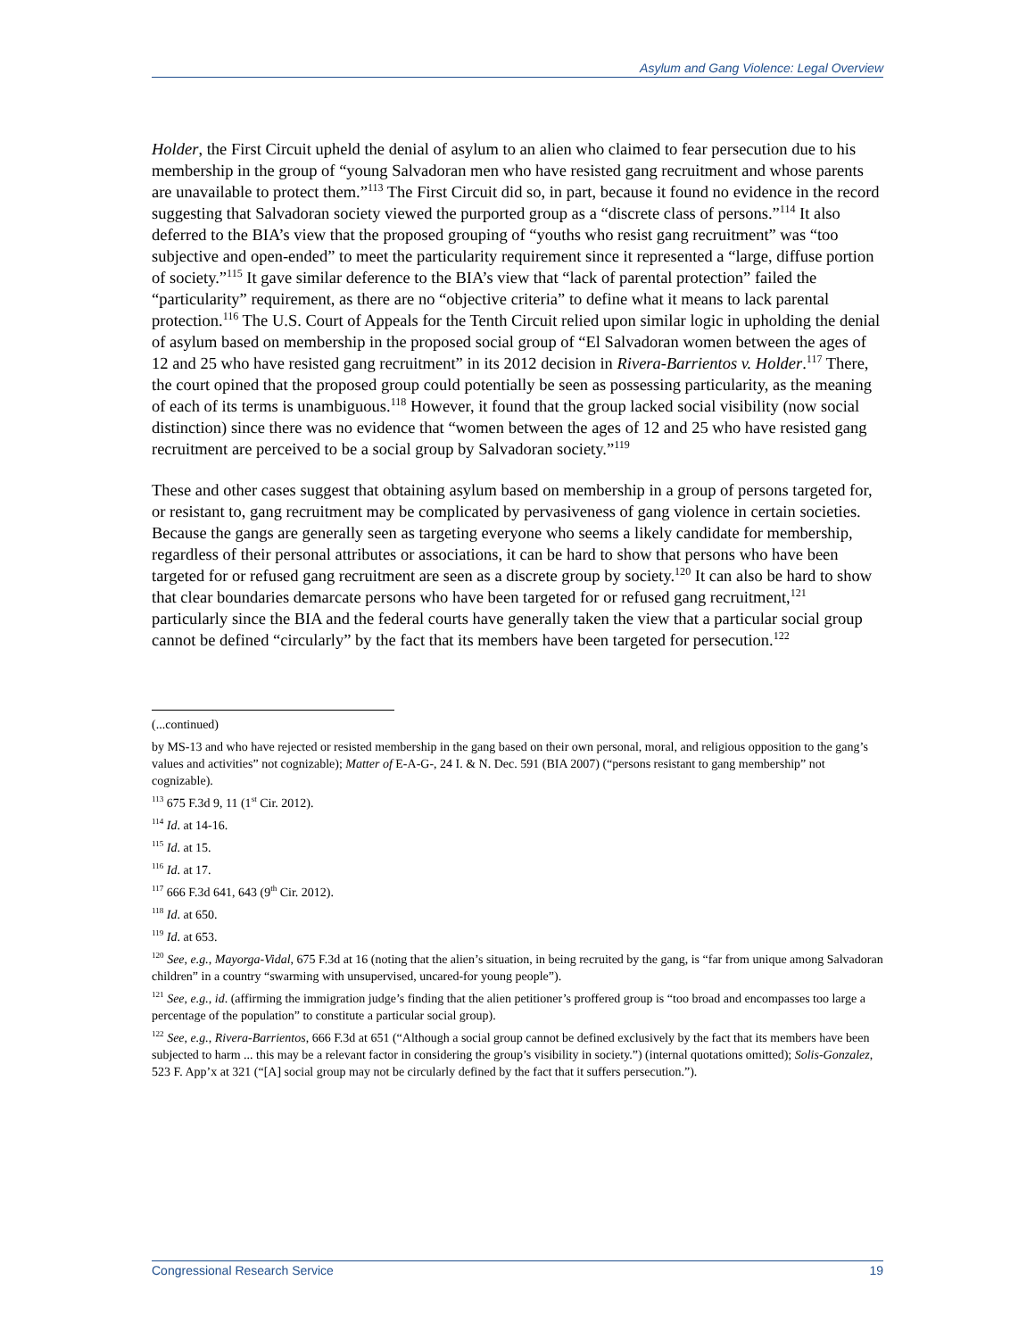Asylum and Gang Violence: Legal Overview
Holder, the First Circuit upheld the denial of asylum to an alien who claimed to fear persecution due to his membership in the group of “young Salvadoran men who have resisted gang recruitment and whose parents are unavailable to protect them.”<sup>113</sup> The First Circuit did so, in part, because it found no evidence in the record suggesting that Salvadoran society viewed the purported group as a “discrete class of persons.”<sup>114</sup> It also deferred to the BIA’s view that the proposed grouping of “youths who resist gang recruitment” was “too subjective and open-ended” to meet the particularity requirement since it represented a “large, diffuse portion of society.”<sup>115</sup> It gave similar deference to the BIA’s view that “lack of parental protection” failed the “particularity” requirement, as there are no “objective criteria” to define what it means to lack parental protection.<sup>116</sup> The U.S. Court of Appeals for the Tenth Circuit relied upon similar logic in upholding the denial of asylum based on membership in the proposed social group of “El Salvadoran women between the ages of 12 and 25 who have resisted gang recruitment” in its 2012 decision in Rivera-Barrientos v. Holder.<sup>117</sup> There, the court opined that the proposed group could potentially be seen as possessing particularity, as the meaning of each of its terms is unambiguous.<sup>118</sup> However, it found that the group lacked social visibility (now social distinction) since there was no evidence that “women between the ages of 12 and 25 who have resisted gang recruitment are perceived to be a social group by Salvadoran society.”<sup>119</sup>
These and other cases suggest that obtaining asylum based on membership in a group of persons targeted for, or resistant to, gang recruitment may be complicated by pervasiveness of gang violence in certain societies. Because the gangs are generally seen as targeting everyone who seems a likely candidate for membership, regardless of their personal attributes or associations, it can be hard to show that persons who have been targeted for or refused gang recruitment are seen as a discrete group by society.<sup>120</sup> It can also be hard to show that clear boundaries demarcate persons who have been targeted for or refused gang recruitment,<sup>121</sup> particularly since the BIA and the federal courts have generally taken the view that a particular social group cannot be defined “circularly” by the fact that its members have been targeted for persecution.<sup>122</sup>
(...continued)
by MS-13 and who have rejected or resisted membership in the gang based on their own personal, moral, and religious opposition to the gang’s values and activities” not cognizable); Matter of E-A-G-, 24 I. & N. Dec. 591 (BIA 2007) (“persons resistant to gang membership” not cognizable).
<sup>113</sup> 675 F.3d 9, 11 (1<sup>st</sup> Cir. 2012).
<sup>114</sup> Id. at 14-16.
<sup>115</sup> Id. at 15.
<sup>116</sup> Id. at 17.
<sup>117</sup> 666 F.3d 641, 643 (9<sup>th</sup> Cir. 2012).
<sup>118</sup> Id. at 650.
<sup>119</sup> Id. at 653.
<sup>120</sup> See, e.g., Mayorga-Vidal, 675 F.3d at 16 (noting that the alien’s situation, in being recruited by the gang, is “far from unique among Salvadoran children” in a country “swarming with unsupervised, uncared-for young people”).
<sup>121</sup> See, e.g., id. (affirming the immigration judge’s finding that the alien petitioner’s proffered group is “too broad and encompasses too large a percentage of the population” to constitute a particular social group).
<sup>122</sup> See, e.g., Rivera-Barrientos, 666 F.3d at 651 (“Although a social group cannot be defined exclusively by the fact that its members have been subjected to harm ... this may be a relevant factor in considering the group’s visibility in society.”) (internal quotations omitted); Solis-Gonzalez, 523 F. App’x at 321 (“[A] social group may not be circularly defined by the fact that it suffers persecution.”).
Congressional Research Service 19